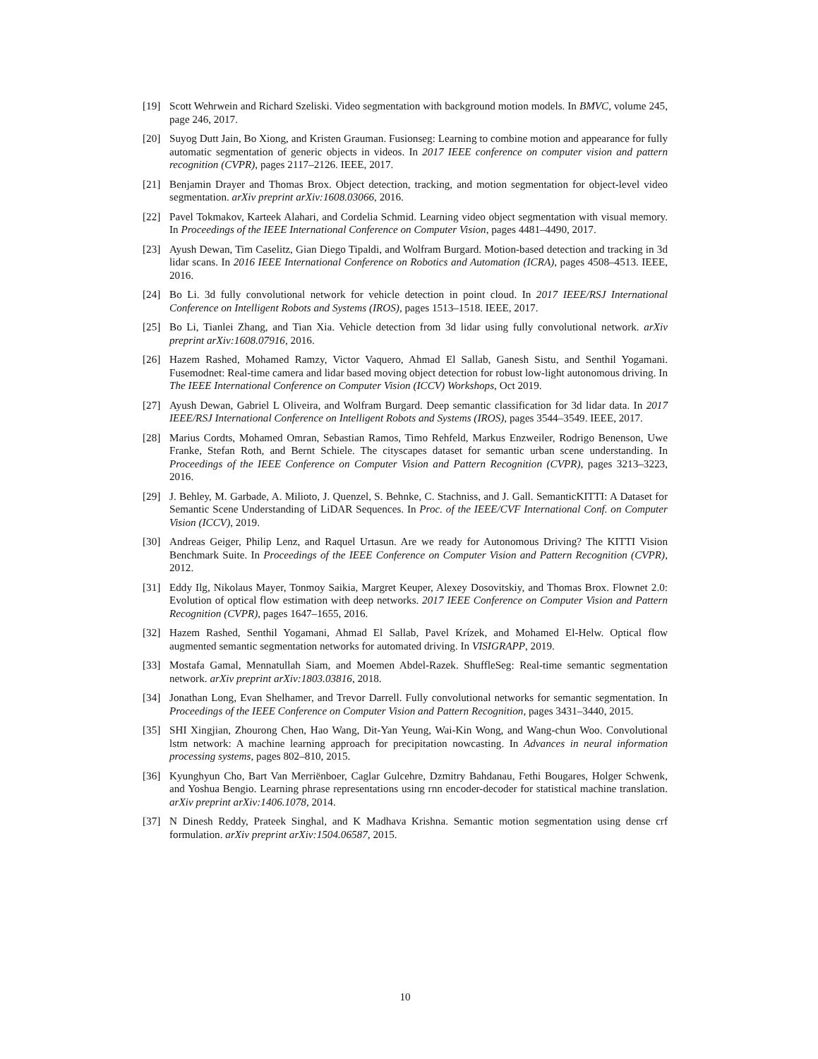[19] Scott Wehrwein and Richard Szeliski. Video segmentation with background motion models. In BMVC, volume 245, page 246, 2017.
[20] Suyog Dutt Jain, Bo Xiong, and Kristen Grauman. Fusionseg: Learning to combine motion and appearance for fully automatic segmentation of generic objects in videos. In 2017 IEEE conference on computer vision and pattern recognition (CVPR), pages 2117–2126. IEEE, 2017.
[21] Benjamin Drayer and Thomas Brox. Object detection, tracking, and motion segmentation for object-level video segmentation. arXiv preprint arXiv:1608.03066, 2016.
[22] Pavel Tokmakov, Karteek Alahari, and Cordelia Schmid. Learning video object segmentation with visual memory. In Proceedings of the IEEE International Conference on Computer Vision, pages 4481–4490, 2017.
[23] Ayush Dewan, Tim Caselitz, Gian Diego Tipaldi, and Wolfram Burgard. Motion-based detection and tracking in 3d lidar scans. In 2016 IEEE International Conference on Robotics and Automation (ICRA), pages 4508–4513. IEEE, 2016.
[24] Bo Li. 3d fully convolutional network for vehicle detection in point cloud. In 2017 IEEE/RSJ International Conference on Intelligent Robots and Systems (IROS), pages 1513–1518. IEEE, 2017.
[25] Bo Li, Tianlei Zhang, and Tian Xia. Vehicle detection from 3d lidar using fully convolutional network. arXiv preprint arXiv:1608.07916, 2016.
[26] Hazem Rashed, Mohamed Ramzy, Victor Vaquero, Ahmad El Sallab, Ganesh Sistu, and Senthil Yogamani. Fusemodnet: Real-time camera and lidar based moving object detection for robust low-light autonomous driving. In The IEEE International Conference on Computer Vision (ICCV) Workshops, Oct 2019.
[27] Ayush Dewan, Gabriel L Oliveira, and Wolfram Burgard. Deep semantic classification for 3d lidar data. In 2017 IEEE/RSJ International Conference on Intelligent Robots and Systems (IROS), pages 3544–3549. IEEE, 2017.
[28] Marius Cordts, Mohamed Omran, Sebastian Ramos, Timo Rehfeld, Markus Enzweiler, Rodrigo Benenson, Uwe Franke, Stefan Roth, and Bernt Schiele. The cityscapes dataset for semantic urban scene understanding. In Proceedings of the IEEE Conference on Computer Vision and Pattern Recognition (CVPR), pages 3213–3223, 2016.
[29] J. Behley, M. Garbade, A. Milioto, J. Quenzel, S. Behnke, C. Stachniss, and J. Gall. SemanticKITTI: A Dataset for Semantic Scene Understanding of LiDAR Sequences. In Proc. of the IEEE/CVF International Conf. on Computer Vision (ICCV), 2019.
[30] Andreas Geiger, Philip Lenz, and Raquel Urtasun. Are we ready for Autonomous Driving? The KITTI Vision Benchmark Suite. In Proceedings of the IEEE Conference on Computer Vision and Pattern Recognition (CVPR), 2012.
[31] Eddy Ilg, Nikolaus Mayer, Tonmoy Saikia, Margret Keuper, Alexey Dosovitskiy, and Thomas Brox. Flownet 2.0: Evolution of optical flow estimation with deep networks. 2017 IEEE Conference on Computer Vision and Pattern Recognition (CVPR), pages 1647–1655, 2016.
[32] Hazem Rashed, Senthil Yogamani, Ahmad El Sallab, Pavel Krízek, and Mohamed El-Helw. Optical flow augmented semantic segmentation networks for automated driving. In VISIGRAPP, 2019.
[33] Mostafa Gamal, Mennatullah Siam, and Moemen Abdel-Razek. ShuffleSeg: Real-time semantic segmentation network. arXiv preprint arXiv:1803.03816, 2018.
[34] Jonathan Long, Evan Shelhamer, and Trevor Darrell. Fully convolutional networks for semantic segmentation. In Proceedings of the IEEE Conference on Computer Vision and Pattern Recognition, pages 3431–3440, 2015.
[35] SHI Xingjian, Zhourong Chen, Hao Wang, Dit-Yan Yeung, Wai-Kin Wong, and Wang-chun Woo. Convolutional lstm network: A machine learning approach for precipitation nowcasting. In Advances in neural information processing systems, pages 802–810, 2015.
[36] Kyunghyun Cho, Bart Van Merriënboer, Caglar Gulcehre, Dzmitry Bahdanau, Fethi Bougares, Holger Schwenk, and Yoshua Bengio. Learning phrase representations using rnn encoder-decoder for statistical machine translation. arXiv preprint arXiv:1406.1078, 2014.
[37] N Dinesh Reddy, Prateek Singhal, and K Madhava Krishna. Semantic motion segmentation using dense crf formulation. arXiv preprint arXiv:1504.06587, 2015.
10